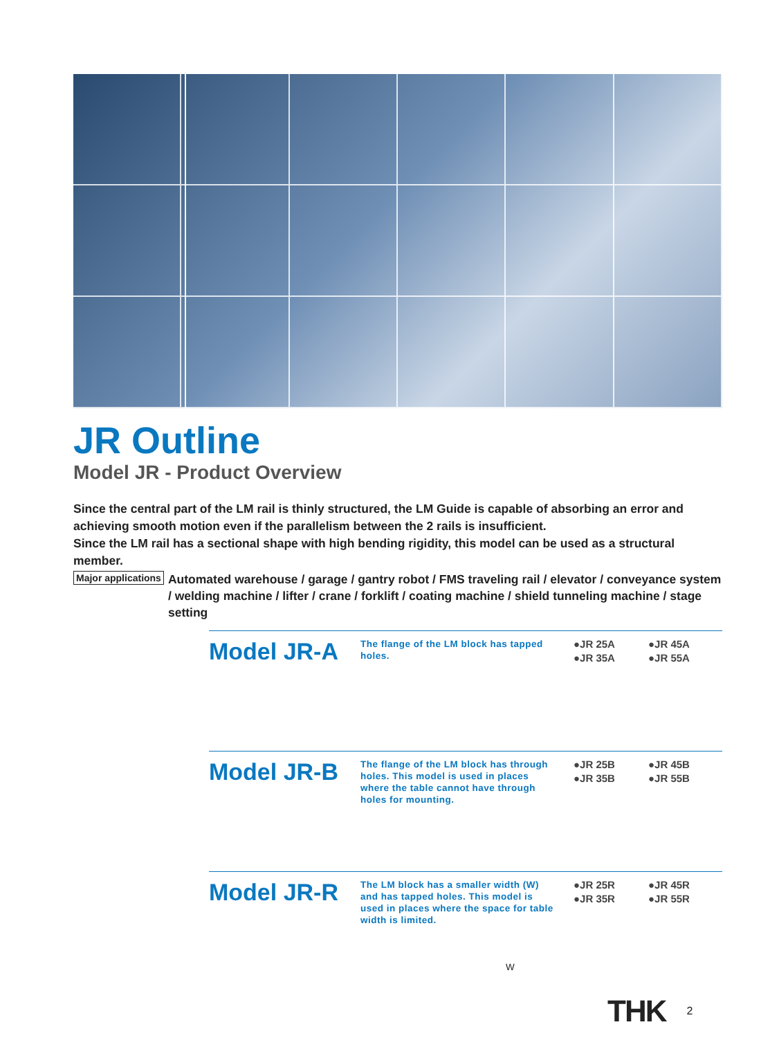JR Outline
Model JR - Product Overview
Since the central part of the LM rail is thinly structured, the LM Guide is capable of absorbing an error and achieving smooth motion even if the parallelism between the 2 rails is insufficient.
Since the LM rail has a sectional shape with high bending rigidity, this model can be used as a structural member.
Major applications Automated warehouse / garage / gantry robot / FMS traveling rail / elevator / conveyance system / welding machine / lifter / crane / forklift / coating machine / shield tunneling machine / stage setting
Model JR-A
The flange of the LM block has tapped holes.
●JR 25A ●JR 45A ●JR 35A ●JR 55A
Model JR-B
The flange of the LM block has through holes. This model is used in places where the table cannot have through holes for mounting.
●JR 25B ●JR 45B ●JR 35B ●JR 55B
Model JR-R
The LM block has a smaller width (W) and has tapped holes. This model is used in places where the space for table width is limited.
W
●JR 25R ●JR 45R ●JR 35R ●JR 55R
THK 2